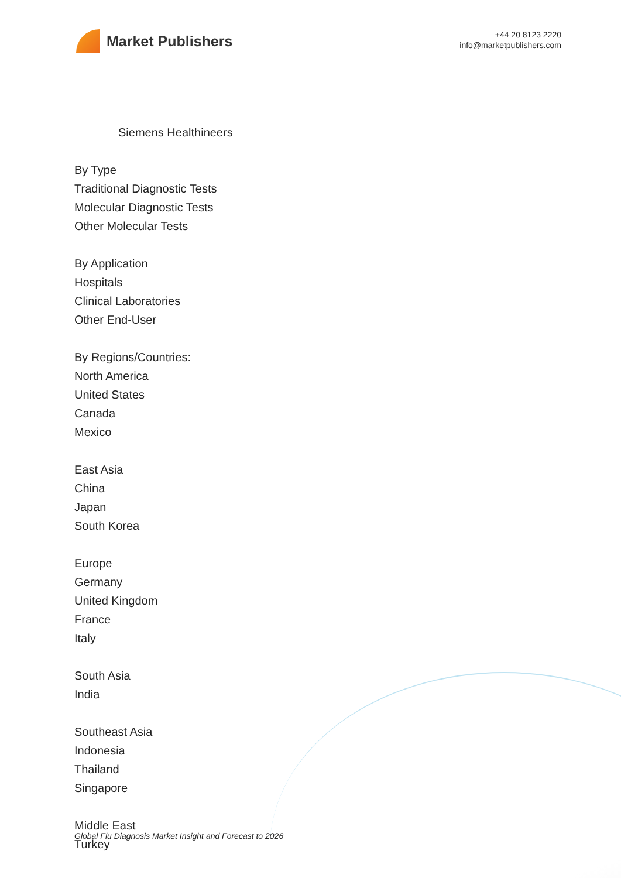Market Publishers
+44 20 8123 2220
info@marketpublishers.com
Siemens Healthineers
By Type
Traditional Diagnostic Tests
Molecular Diagnostic Tests
Other Molecular Tests
By Application
Hospitals
Clinical Laboratories
Other End-User
By Regions/Countries:
North America
United States
Canada
Mexico
East Asia
China
Japan
South Korea
Europe
Germany
United Kingdom
France
Italy
South Asia
India
Southeast Asia
Indonesia
Thailand
Singapore
Middle East
Turkey
Global Flu Diagnosis Market Insight and Forecast to 2026